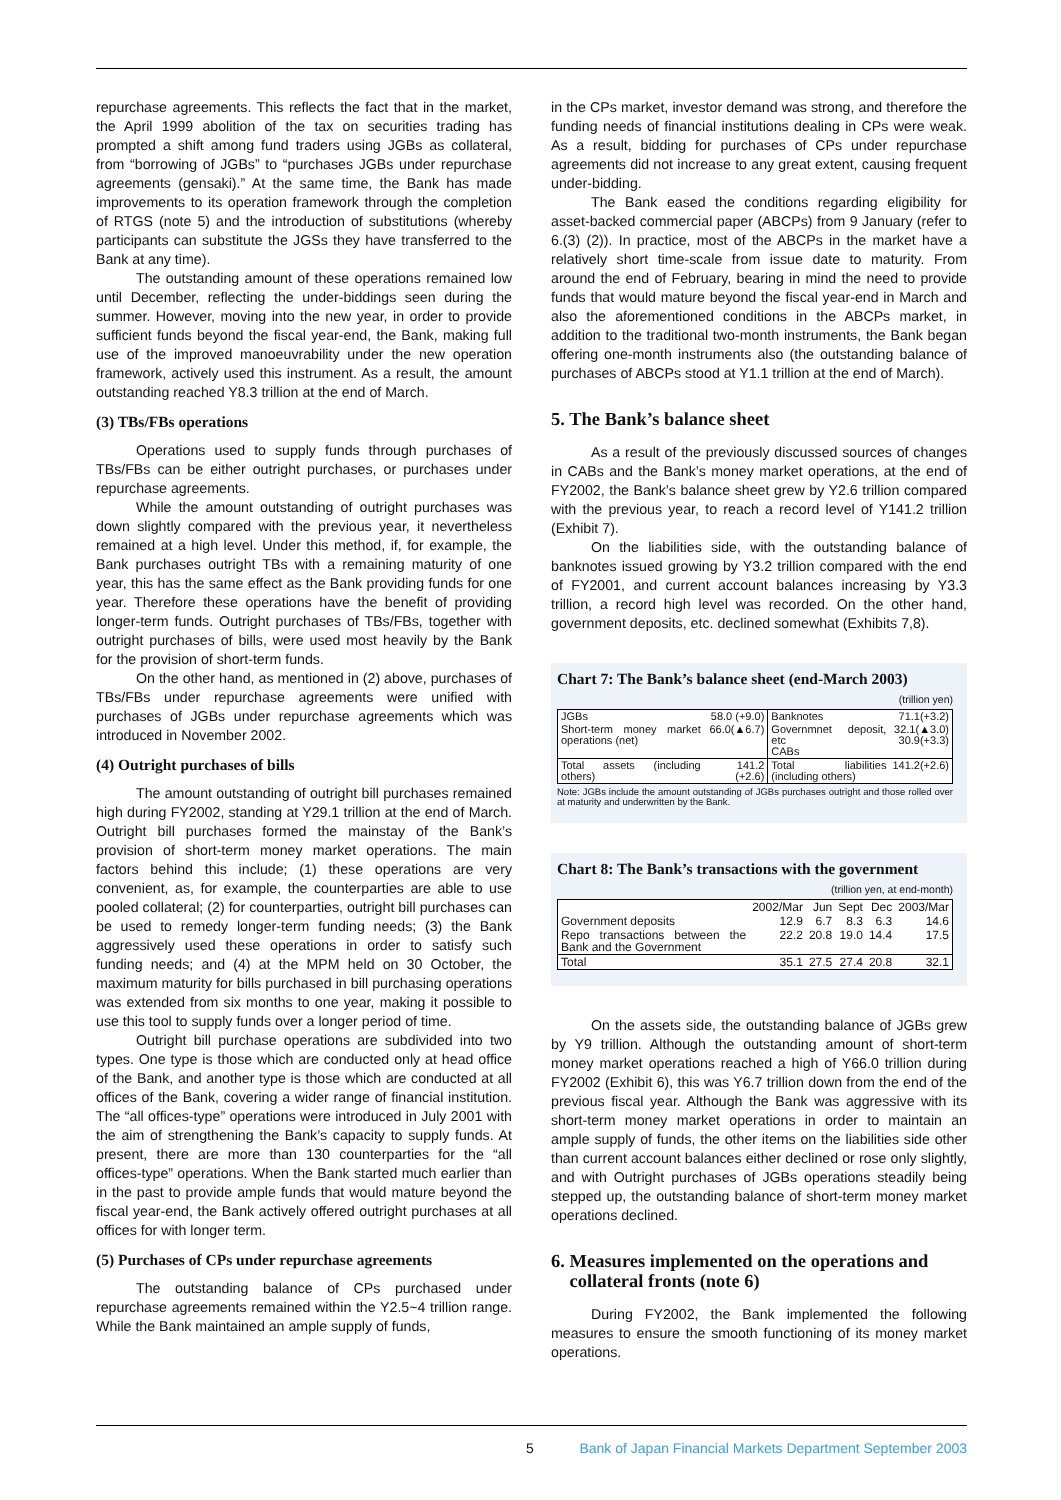repurchase agreements. This reflects the fact that in the market, the April 1999 abolition of the tax on securities trading has prompted a shift among fund traders using JGBs as collateral, from “borrowing of JGBs” to “purchases JGBs under repurchase agreements (gensaki).” At the same time, the Bank has made improvements to its operation framework through the completion of RTGS (note 5) and the introduction of substitutions (whereby participants can substitute the JGSs they have transferred to the Bank at any time).
The outstanding amount of these operations remained low until December, reflecting the under-biddings seen during the summer. However, moving into the new year, in order to provide sufficient funds beyond the fiscal year-end, the Bank, making full use of the improved manoeuvrability under the new operation framework, actively used this instrument. As a result, the amount outstanding reached Y8.3 trillion at the end of March.
(3) TBs/FBs operations
Operations used to supply funds through purchases of TBs/FBs can be either outright purchases, or purchases under repurchase agreements.
While the amount outstanding of outright purchases was down slightly compared with the previous year, it nevertheless remained at a high level. Under this method, if, for example, the Bank purchases outright TBs with a remaining maturity of one year, this has the same effect as the Bank providing funds for one year. Therefore these operations have the benefit of providing longer-term funds. Outright purchases of TBs/FBs, together with outright purchases of bills, were used most heavily by the Bank for the provision of short-term funds.
On the other hand, as mentioned in (2) above, purchases of TBs/FBs under repurchase agreements were unified with purchases of JGBs under repurchase agreements which was introduced in November 2002.
(4) Outright purchases of bills
The amount outstanding of outright bill purchases remained high during FY2002, standing at Y29.1 trillion at the end of March. Outright bill purchases formed the mainstay of the Bank’s provision of short-term money market operations. The main factors behind this include; (1) these operations are very convenient, as, for example, the counterparties are able to use pooled collateral; (2) for counterparties, outright bill purchases can be used to remedy longer-term funding needs; (3) the Bank aggressively used these operations in order to satisfy such funding needs; and (4) at the MPM held on 30 October, the maximum maturity for bills purchased in bill purchasing operations was extended from six months to one year, making it possible to use this tool to supply funds over a longer period of time.
Outright bill purchase operations are subdivided into two types. One type is those which are conducted only at head office of the Bank, and another type is those which are conducted at all offices of the Bank, covering a wider range of financial institution. The “all offices-type” operations were introduced in July 2001 with the aim of strengthening the Bank’s capacity to supply funds. At present, there are more than 130 counterparties for the “all offices-type” operations. When the Bank started much earlier than in the past to provide ample funds that would mature beyond the fiscal year-end, the Bank actively offered outright purchases at all offices for with longer term.
(5) Purchases of CPs under repurchase agreements
The outstanding balance of CPs purchased under repurchase agreements remained within the Y2.5~4 trillion range. While the Bank maintained an ample supply of funds,
in the CPs market, investor demand was strong, and therefore the funding needs of financial institutions dealing in CPs were weak. As a result, bidding for purchases of CPs under repurchase agreements did not increase to any great extent, causing frequent under-bidding.
The Bank eased the conditions regarding eligibility for asset-backed commercial paper (ABCPs) from 9 January (refer to 6.(3) (2)). In practice, most of the ABCPs in the market have a relatively short time-scale from issue date to maturity. From around the end of February, bearing in mind the need to provide funds that would mature beyond the fiscal year-end in March and also the aforementioned conditions in the ABCPs market, in addition to the traditional two-month instruments, the Bank began offering one-month instruments also (the outstanding balance of purchases of ABCPs stood at Y1.1 trillion at the end of March).
5. The Bank’s balance sheet
As a result of the previously discussed sources of changes in CABs and the Bank’s money market operations, at the end of FY2002, the Bank’s balance sheet grew by Y2.6 trillion compared with the previous year, to reach a record level of Y141.2 trillion (Exhibit 7).
On the liabilities side, with the outstanding balance of banknotes issued growing by Y3.2 trillion compared with the end of FY2001, and current account balances increasing by Y3.3 trillion, a record high level was recorded. On the other hand, government deposits, etc. declined somewhat (Exhibits 7,8).
Chart 7: The Bank’s balance sheet (end-March 2003)
(trillion yen)
| JGBs | 58.0 (+9.0) | Banknotes | 71.1(+3.2) |
| Short-term money market operations (net) | 66.0(▲6.7) | Governmnet deposit, etc CABs | 32.1(▲3.0) 30.9(+3.3) |
| Total assets (including others) | 141.2 (+2.6) | Total liabilities (including others) | 141.2(+2.6) |
Note: JGBs include the amount outstanding of JGBs purchases outright and those rolled over at maturity and underwritten by the Bank.
Chart 8: The Bank’s transactions with the government
(trillion yen, at end-month)
| | 2002/Mar | Jun | Sept | Dec | 2003/Mar |
| --- | --- | --- | --- | --- | --- |
| Government deposits | 12.9 | 6.7 | 8.3 | 6.3 | 14.6 |
| Repo transactions between the Bank and the Government | 22.2 | 20.8 | 19.0 | 14.4 | 17.5 |
| Total | 35.1 | 27.5 | 27.4 | 20.8 | 32.1 |
On the assets side, the outstanding balance of JGBs grew by Y9 trillion. Although the outstanding amount of short-term money market operations reached a high of Y66.0 trillion during FY2002 (Exhibit 6), this was Y6.7 trillion down from the end of the previous fiscal year. Although the Bank was aggressive with its short-term money market operations in order to maintain an ample supply of funds, the other items on the liabilities side other than current account balances either declined or rose only slightly, and with Outright purchases of JGBs operations steadily being stepped up, the outstanding balance of short-term money market operations declined.
6. Measures implemented on the operations and
collateral fronts (note 6)
During FY2002, the Bank implemented the following measures to ensure the smooth functioning of its money market operations.
5 Bank of Japan Financial Markets Department September 2003